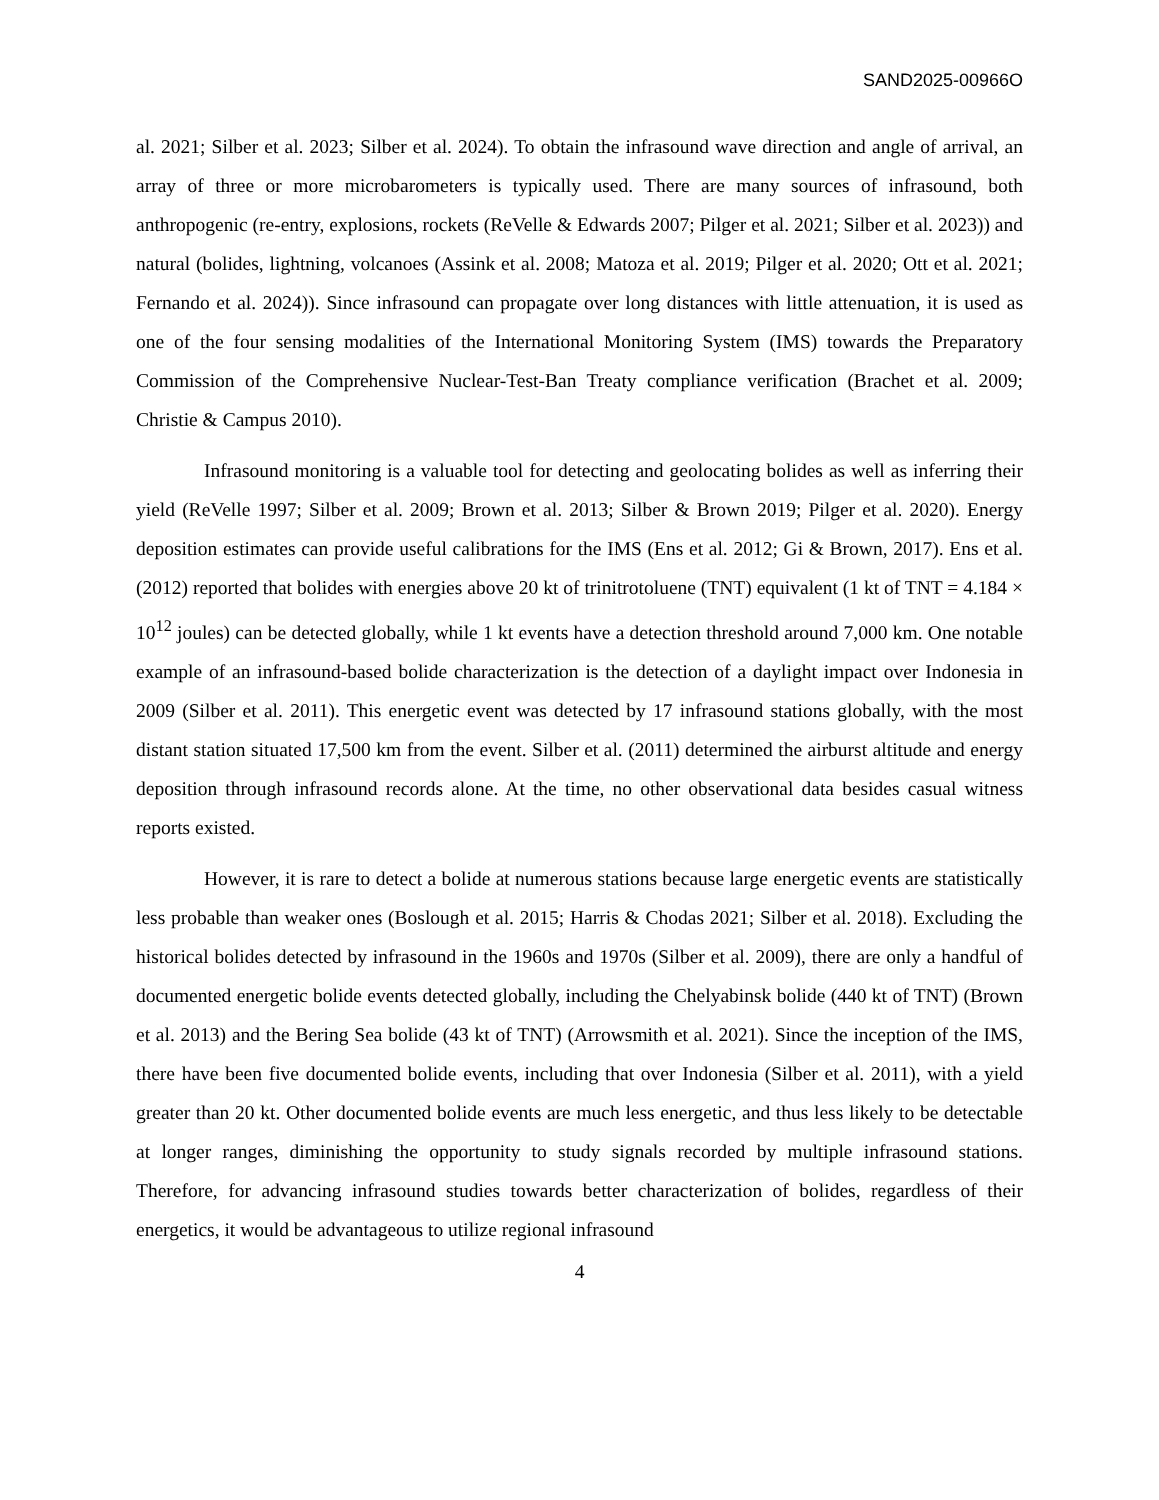SAND2025-00966O
al. 2021; Silber et al. 2023; Silber et al. 2024). To obtain the infrasound wave direction and angle of arrival, an array of three or more microbarometers is typically used. There are many sources of infrasound, both anthropogenic (re-entry, explosions, rockets (ReVelle & Edwards 2007; Pilger et al. 2021; Silber et al. 2023)) and natural (bolides, lightning, volcanoes (Assink et al. 2008; Matoza et al. 2019; Pilger et al. 2020; Ott et al. 2021; Fernando et al. 2024)). Since infrasound can propagate over long distances with little attenuation, it is used as one of the four sensing modalities of the International Monitoring System (IMS) towards the Preparatory Commission of the Comprehensive Nuclear-Test-Ban Treaty compliance verification (Brachet et al. 2009; Christie & Campus 2010).
Infrasound monitoring is a valuable tool for detecting and geolocating bolides as well as inferring their yield (ReVelle 1997; Silber et al. 2009; Brown et al. 2013; Silber & Brown 2019; Pilger et al. 2020). Energy deposition estimates can provide useful calibrations for the IMS (Ens et al. 2012; Gi & Brown, 2017). Ens et al. (2012) reported that bolides with energies above 20 kt of trinitrotoluene (TNT) equivalent (1 kt of TNT = 4.184 × 10<sup>12</sup> joules) can be detected globally, while 1 kt events have a detection threshold around 7,000 km. One notable example of an infrasound-based bolide characterization is the detection of a daylight impact over Indonesia in 2009 (Silber et al. 2011). This energetic event was detected by 17 infrasound stations globally, with the most distant station situated 17,500 km from the event. Silber et al. (2011) determined the airburst altitude and energy deposition through infrasound records alone. At the time, no other observational data besides casual witness reports existed.
However, it is rare to detect a bolide at numerous stations because large energetic events are statistically less probable than weaker ones (Boslough et al. 2015; Harris & Chodas 2021; Silber et al. 2018). Excluding the historical bolides detected by infrasound in the 1960s and 1970s (Silber et al. 2009), there are only a handful of documented energetic bolide events detected globally, including the Chelyabinsk bolide (440 kt of TNT) (Brown et al. 2013) and the Bering Sea bolide (43 kt of TNT) (Arrowsmith et al. 2021). Since the inception of the IMS, there have been five documented bolide events, including that over Indonesia (Silber et al. 2011), with a yield greater than 20 kt. Other documented bolide events are much less energetic, and thus less likely to be detectable at longer ranges, diminishing the opportunity to study signals recorded by multiple infrasound stations. Therefore, for advancing infrasound studies towards better characterization of bolides, regardless of their energetics, it would be advantageous to utilize regional infrasound
4